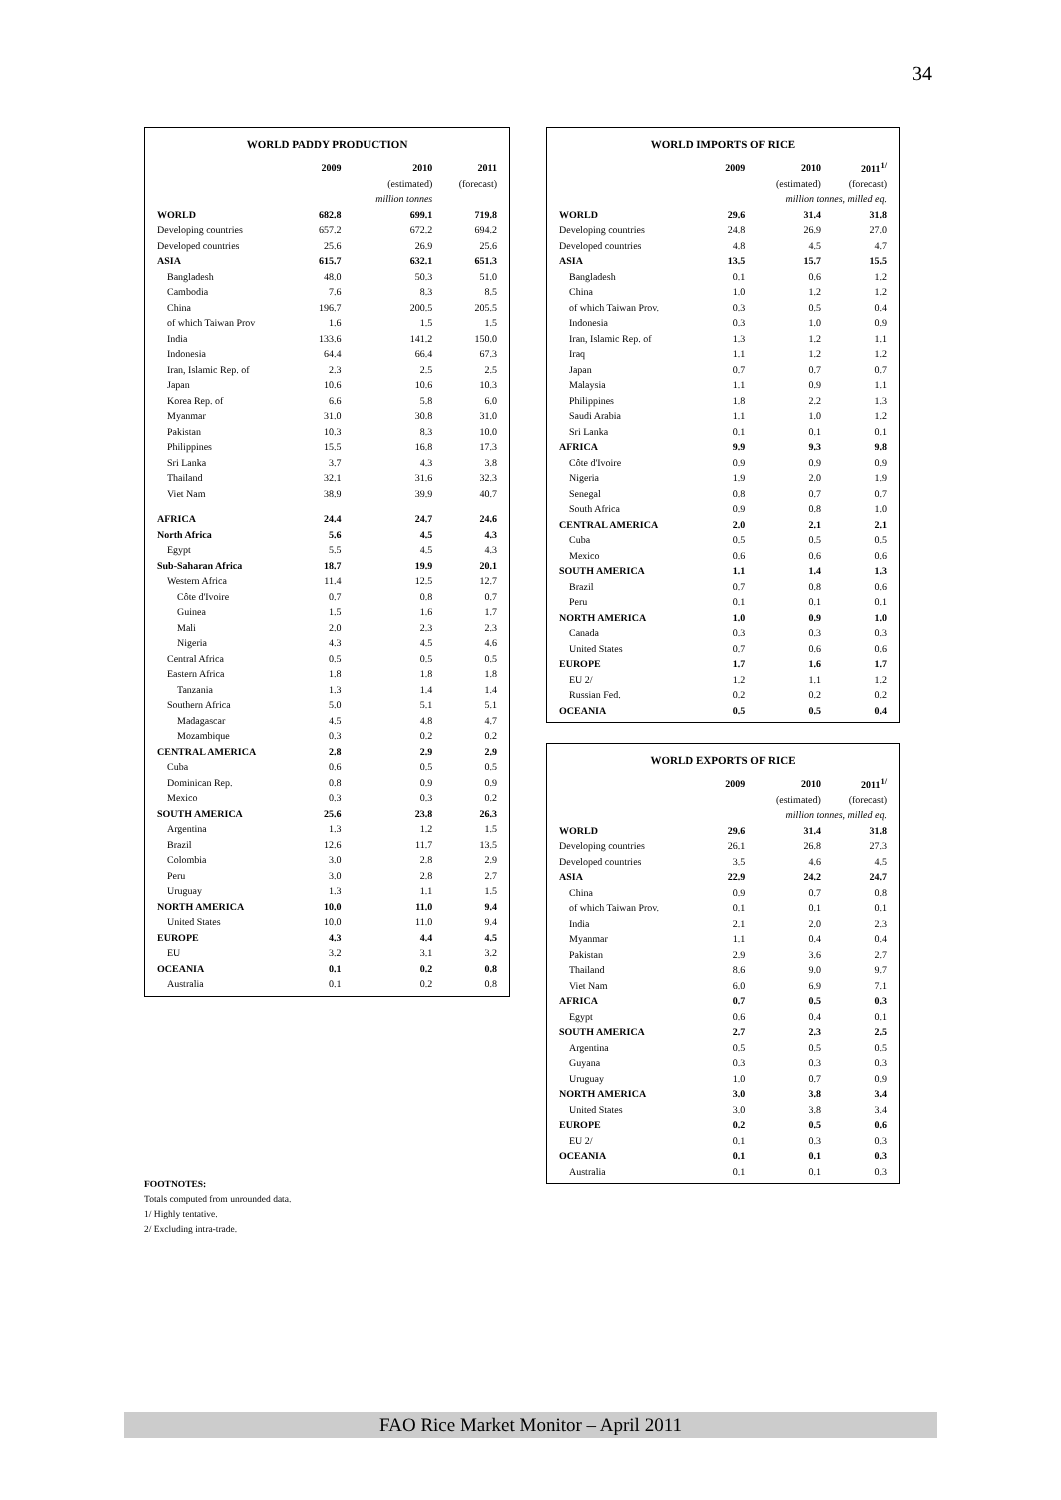34
WORLD PADDY PRODUCTION
| | 2009 | 2010 | 2011 |
| | | (estimated) | (forecast) |
| | | million tonnes | |
| WORLD | 682.8 | 699.1 | 719.8 |
| Developing countries | 657.2 | 672.2 | 694.2 |
| Developed countries | 25.6 | 26.9 | 25.6 |
| ASIA | 615.7 | 632.1 | 651.3 |
| Bangladesh | 48.0 | 50.3 | 51.0 |
| Cambodia | 7.6 | 8.3 | 8.5 |
| China | 196.7 | 200.5 | 205.5 |
| of which Taiwan Prov | 1.6 | 1.5 | 1.5 |
| India | 133.6 | 141.2 | 150.0 |
| Indonesia | 64.4 | 66.4 | 67.3 |
| Iran, Islamic Rep. of | 2.3 | 2.5 | 2.5 |
| Japan | 10.6 | 10.6 | 10.3 |
| Korea Rep. of | 6.6 | 5.8 | 6.0 |
| Myanmar | 31.0 | 30.8 | 31.0 |
| Pakistan | 10.3 | 8.3 | 10.0 |
| Philippines | 15.5 | 16.8 | 17.3 |
| Sri Lanka | 3.7 | 4.3 | 3.8 |
| Thailand | 32.1 | 31.6 | 32.3 |
| Viet Nam | 38.9 | 39.9 | 40.7 |
| AFRICA | 24.4 | 24.7 | 24.6 |
| North Africa | 5.6 | 4.5 | 4.3 |
| Egypt | 5.5 | 4.5 | 4.3 |
| Sub-Saharan Africa | 18.7 | 19.9 | 20.1 |
| Western Africa | 11.4 | 12.5 | 12.7 |
| Côte d'Ivoire | 0.7 | 0.8 | 0.7 |
| Guinea | 1.5 | 1.6 | 1.7 |
| Mali | 2.0 | 2.3 | 2.3 |
| Nigeria | 4.3 | 4.5 | 4.6 |
| Central Africa | 0.5 | 0.5 | 0.5 |
| Eastern Africa | 1.8 | 1.8 | 1.8 |
| Tanzania | 1.3 | 1.4 | 1.4 |
| Southern Africa | 5.0 | 5.1 | 5.1 |
| Madagascar | 4.5 | 4.8 | 4.7 |
| Mozambique | 0.3 | 0.2 | 0.2 |
| CENTRAL AMERICA | 2.8 | 2.9 | 2.9 |
| Cuba | 0.6 | 0.5 | 0.5 |
| Dominican Rep. | 0.8 | 0.9 | 0.9 |
| Mexico | 0.3 | 0.3 | 0.2 |
| SOUTH AMERICA | 25.6 | 23.8 | 26.3 |
| Argentina | 1.3 | 1.2 | 1.5 |
| Brazil | 12.6 | 11.7 | 13.5 |
| Colombia | 3.0 | 2.8 | 2.9 |
| Peru | 3.0 | 2.8 | 2.7 |
| Uruguay | 1.3 | 1.1 | 1.5 |
| NORTH AMERICA | 10.0 | 11.0 | 9.4 |
| United States | 10.0 | 11.0 | 9.4 |
| EUROPE | 4.3 | 4.4 | 4.5 |
| EU | 3.2 | 3.1 | 3.2 |
| OCEANIA | 0.1 | 0.2 | 0.8 |
| Australia | 0.1 | 0.2 | 0.8 |
FOOTNOTES:
Totals computed from unrounded data.
1/ Highly tentative.
2/ Excluding intra-trade.
WORLD IMPORTS OF RICE
| | 2009 | 2010 | 2011<sup>1/</sup> |
| | | (estimated) | (forecast) |
| | million tonnes, milled eq. | | |
| WORLD | 29.6 | 31.4 | 31.8 |
| Developing countries | 24.8 | 26.9 | 27.0 |
| Developed countries | 4.8 | 4.5 | 4.7 |
| ASIA | 13.5 | 15.7 | 15.5 |
| Bangladesh | 0.1 | 0.6 | 1.2 |
| China | 1.0 | 1.2 | 1.2 |
| of which Taiwan Prov. | 0.3 | 0.5 | 0.4 |
| Indonesia | 0.3 | 1.0 | 0.9 |
| Iran, Islamic Rep. of | 1.3 | 1.2 | 1.1 |
| Iraq | 1.1 | 1.2 | 1.2 |
| Japan | 0.7 | 0.7 | 0.7 |
| Malaysia | 1.1 | 0.9 | 1.1 |
| Philippines | 1.8 | 2.2 | 1.3 |
| Saudi Arabia | 1.1 | 1.0 | 1.2 |
| Sri Lanka | 0.1 | 0.1 | 0.1 |
| AFRICA | 9.9 | 9.3 | 9.8 |
| Côte d'Ivoire | 0.9 | 0.9 | 0.9 |
| Nigeria | 1.9 | 2.0 | 1.9 |
| Senegal | 0.8 | 0.7 | 0.7 |
| South Africa | 0.9 | 0.8 | 1.0 |
| CENTRAL AMERICA | 2.0 | 2.1 | 2.1 |
| Cuba | 0.5 | 0.5 | 0.5 |
| Mexico | 0.6 | 0.6 | 0.6 |
| SOUTH AMERICA | 1.1 | 1.4 | 1.3 |
| Brazil | 0.7 | 0.8 | 0.6 |
| Peru | 0.1 | 0.1 | 0.1 |
| NORTH AMERICA | 1.0 | 0.9 | 1.0 |
| Canada | 0.3 | 0.3 | 0.3 |
| United States | 0.7 | 0.6 | 0.6 |
| EUROPE | 1.7 | 1.6 | 1.7 |
| EU 2/ | 1.2 | 1.1 | 1.2 |
| Russian Fed. | 0.2 | 0.2 | 0.2 |
| OCEANIA | 0.5 | 0.5 | 0.4 |
WORLD EXPORTS OF RICE
| | 2009 | 2010 | 2011<sup>1/</sup> |
| | | (estimated) | (forecast) |
| | million tonnes, milled eq. | | |
| WORLD | 29.6 | 31.4 | 31.8 |
| Developing countries | 26.1 | 26.8 | 27.3 |
| Developed countries | 3.5 | 4.6 | 4.5 |
| ASIA | 22.9 | 24.2 | 24.7 |
| China | 0.9 | 0.7 | 0.8 |
| of which Taiwan Prov. | 0.1 | 0.1 | 0.1 |
| India | 2.1 | 2.0 | 2.3 |
| Myanmar | 1.1 | 0.4 | 0.4 |
| Pakistan | 2.9 | 3.6 | 2.7 |
| Thailand | 8.6 | 9.0 | 9.7 |
| Viet Nam | 6.0 | 6.9 | 7.1 |
| AFRICA | 0.7 | 0.5 | 0.3 |
| Egypt | 0.6 | 0.4 | 0.1 |
| SOUTH AMERICA | 2.7 | 2.3 | 2.5 |
| Argentina | 0.5 | 0.5 | 0.5 |
| Guyana | 0.3 | 0.3 | 0.3 |
| Uruguay | 1.0 | 0.7 | 0.9 |
| NORTH AMERICA | 3.0 | 3.8 | 3.4 |
| United States | 3.0 | 3.8 | 3.4 |
| EUROPE | 0.2 | 0.5 | 0.6 |
| EU 2/ | 0.1 | 0.3 | 0.3 |
| OCEANIA | 0.1 | 0.1 | 0.3 |
| Australia | 0.1 | 0.1 | 0.3 |
FAO Rice Market Monitor – April 2011